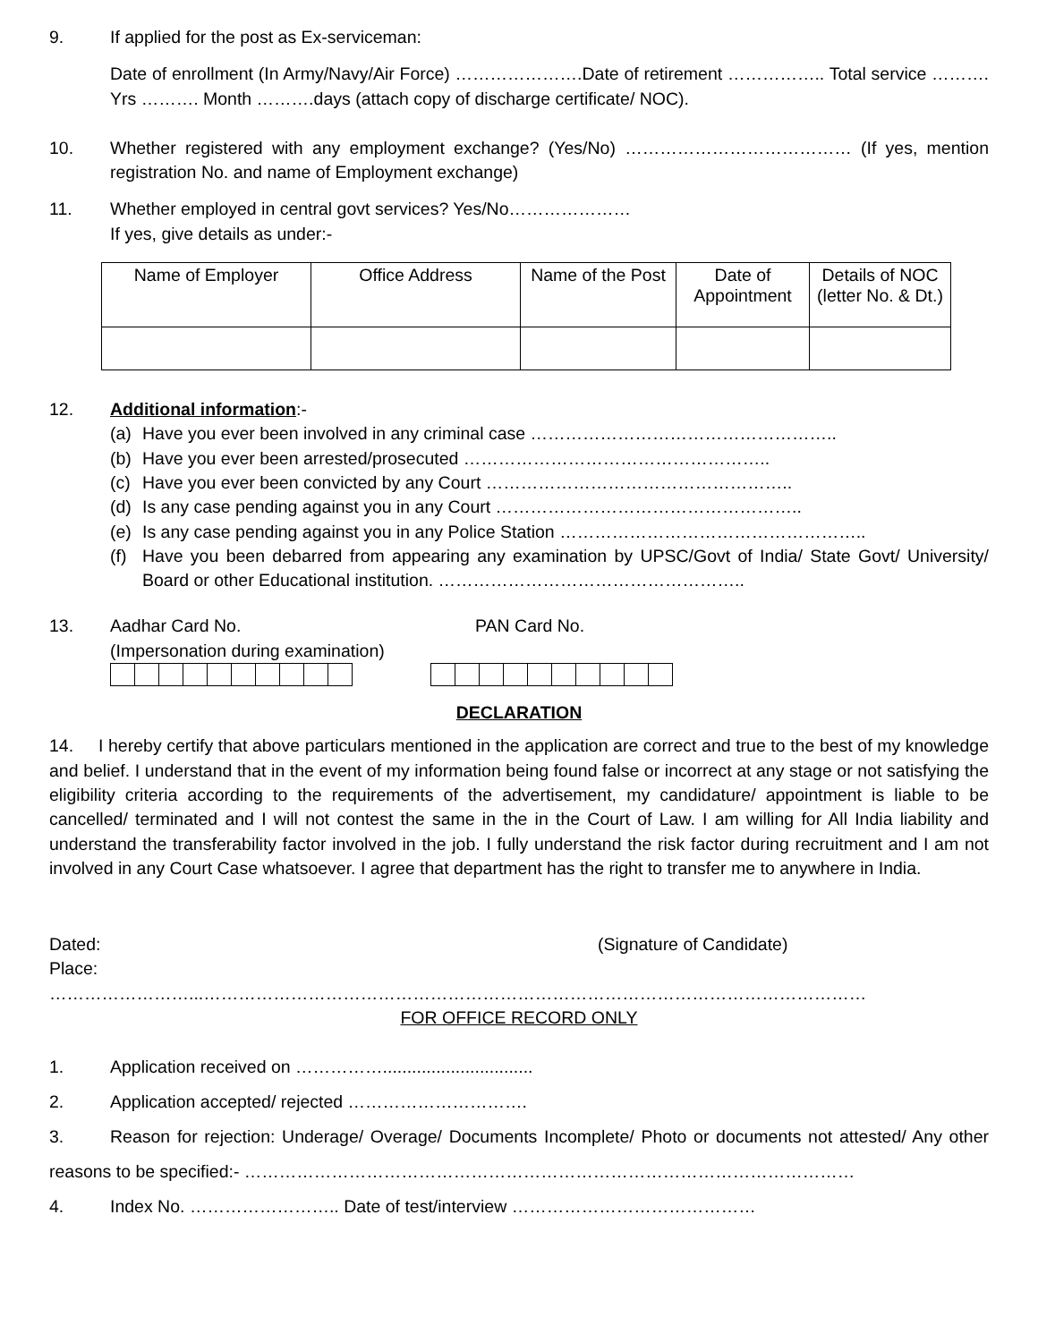9. If applied for the post as Ex-serviceman:
Date of enrollment (In Army/Navy/Air Force) ………………….Date of retirement …………….. Total service ………. Yrs ………. Month ……….days (attach copy of discharge certificate/ NOC).
10. Whether registered with any employment exchange? (Yes/No) ………………………………… (If yes, mention registration No. and name of Employment exchange)
11. Whether employed in central govt services? Yes/No…………………
If yes, give details as under:-
| Name of Employer | Office Address | Name of the Post | Date of Appointment | Details of NOC (letter No. & Dt.) |
12. Additional information:-
(a) Have you ever been involved in any criminal case ……………………………………………..
(b) Have you ever been arrested/prosecuted ……………………………………………..
(c) Have you ever been convicted by any Court ……………………………………………..
(d) Is any case pending against you in any Court ……………………………………………..
(e) Is any case pending against you in any Police Station ……………………………………………..
(f) Have you been debarred from appearing any examination by UPSC/Govt of India/ State Govt/ University/ Board or other Educational institution. ……………………………………………..
13. Aadhar Card No.
(Impersonation during examination)
PAN Card No.
DECLARATION
14. I hereby certify that above particulars mentioned in the application are correct and true to the best of my knowledge and belief. I understand that in the event of my information being found false or incorrect at any stage or not satisfying the eligibility criteria according to the requirements of the advertisement, my candidature/ appointment is liable to be cancelled/ terminated and I will not contest the same in the in the Court of Law. I am willing for All India liability and understand the transferability factor involved in the job. I fully understand the risk factor during recruitment and I am not involved in any Court Case whatsoever. I agree that department has the right to transfer me to anywhere in India.
Dated:
Place:
(Signature of Candidate)
……………………...……………………………………………………………………………………………………
FOR OFFICE RECORD ONLY
1. Application received on ……………...............................
2. Application accepted/ rejected ………………………….
3. Reason for rejection: Underage/ Overage/ Documents Incomplete/ Photo or documents not attested/ Any other reasons to be specified:- ……………………………………………………………………………………………
4. Index No. …………………….. Date of test/interview ……………………………………